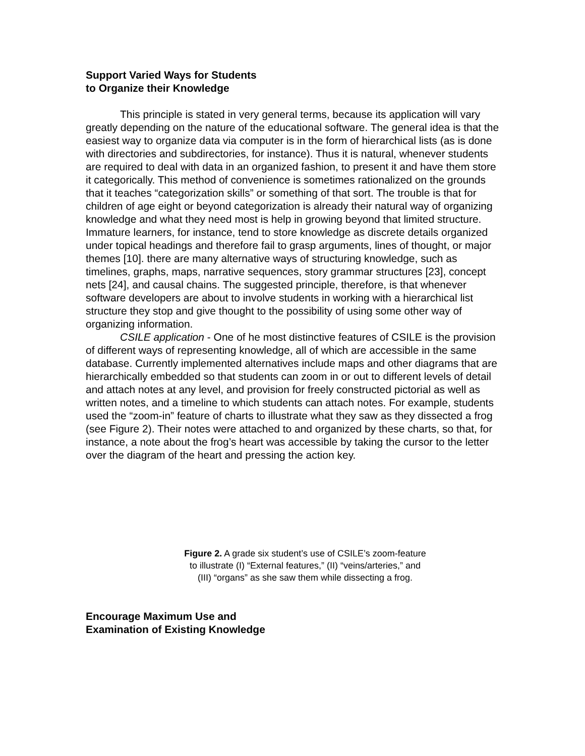Support Varied Ways for Students
to Organize their Knowledge
This principle is stated in very general terms, because its application will vary greatly depending on the nature of the educational software. The general idea is that the easiest way to organize data via computer is in the form of hierarchical lists (as is done with directories and subdirectories, for instance). Thus it is natural, whenever students are required to deal with data in an organized fashion, to present it and have them store it categorically. This method of convenience is sometimes rationalized on the grounds that it teaches “categorization skills” or something of that sort. The trouble is that for children of age eight or beyond categorization is already their natural way of organizing knowledge and what they need most is help in growing beyond that limited structure. Immature learners, for instance, tend to store knowledge as discrete details organized under topical headings and therefore fail to grasp arguments, lines of thought, or major themes [10]. there are many alternative ways of structuring knowledge, such as timelines, graphs, maps, narrative sequences, story grammar structures [23], concept nets [24], and causal chains. The suggested principle, therefore, is that whenever software developers are about to involve students in working with a hierarchical list structure they stop and give thought to the possibility of using some other way of organizing information.
CSILE application - One of he most distinctive features of CSILE is the provision of different ways of representing knowledge, all of which are accessible in the same database. Currently implemented alternatives include maps and other diagrams that are hierarchically embedded so that students can zoom in or out to different levels of detail and attach notes at any level, and provision for freely constructed pictorial as well as written notes, and a timeline to which students can attach notes. For example, students used the “zoom-in” feature of charts to illustrate what they saw as they dissected a frog (see Figure 2). Their notes were attached to and organized by these charts, so that, for instance, a note about the frog’s heart was accessible by taking the cursor to the letter over the diagram of the heart and pressing the action key.
Figure 2. A grade six student’s use of CSILE’s zoom-feature
to illustrate (I) “External features,” (II) “veins/arteries,” and
(III) “organs” as she saw them while dissecting a frog.
Encourage Maximum Use and
Examination of Existing Knowledge